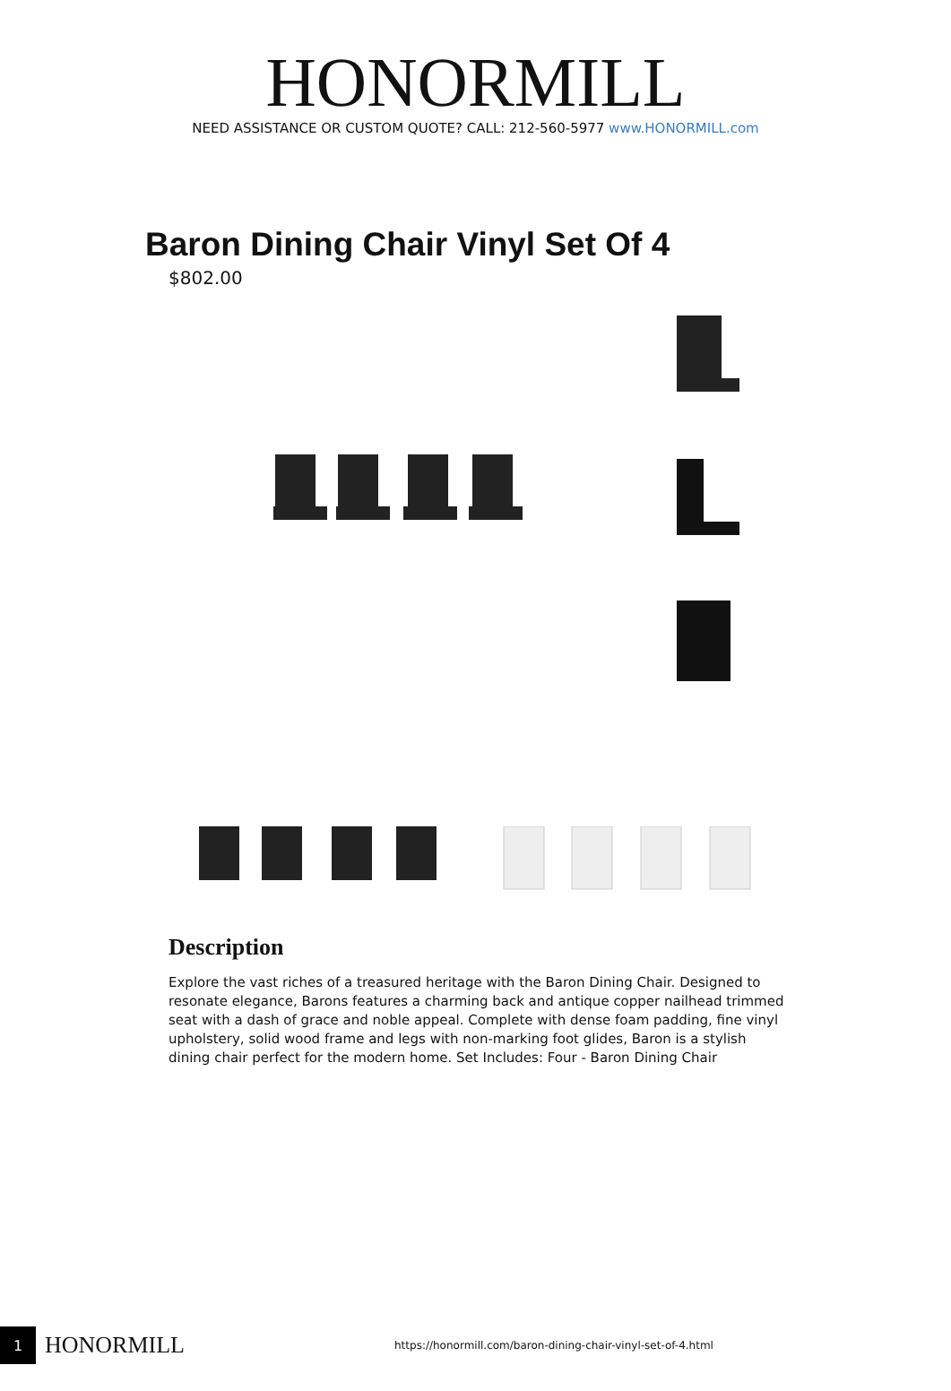HONORMILL
NEED ASSISTANCE OR CUSTOM QUOTE? CALL: 212-560-5977 www.HONORMILL.com
Baron Dining Chair Vinyl Set Of 4
$802.00
Description
Explore the vast riches of a treasured heritage with the Baron Dining Chair. Designed to resonate elegance, Barons features a charming back and antique copper nailhead trimmed seat with a dash of grace and noble appeal. Complete with dense foam padding, fine vinyl upholstery, solid wood frame and legs with non-marking foot glides, Baron is a stylish dining chair perfect for the modern home. Set Includes: Four - Baron Dining Chair
1
HONORMILL
https://honormill.com/baron-dining-chair-vinyl-set-of-4.html